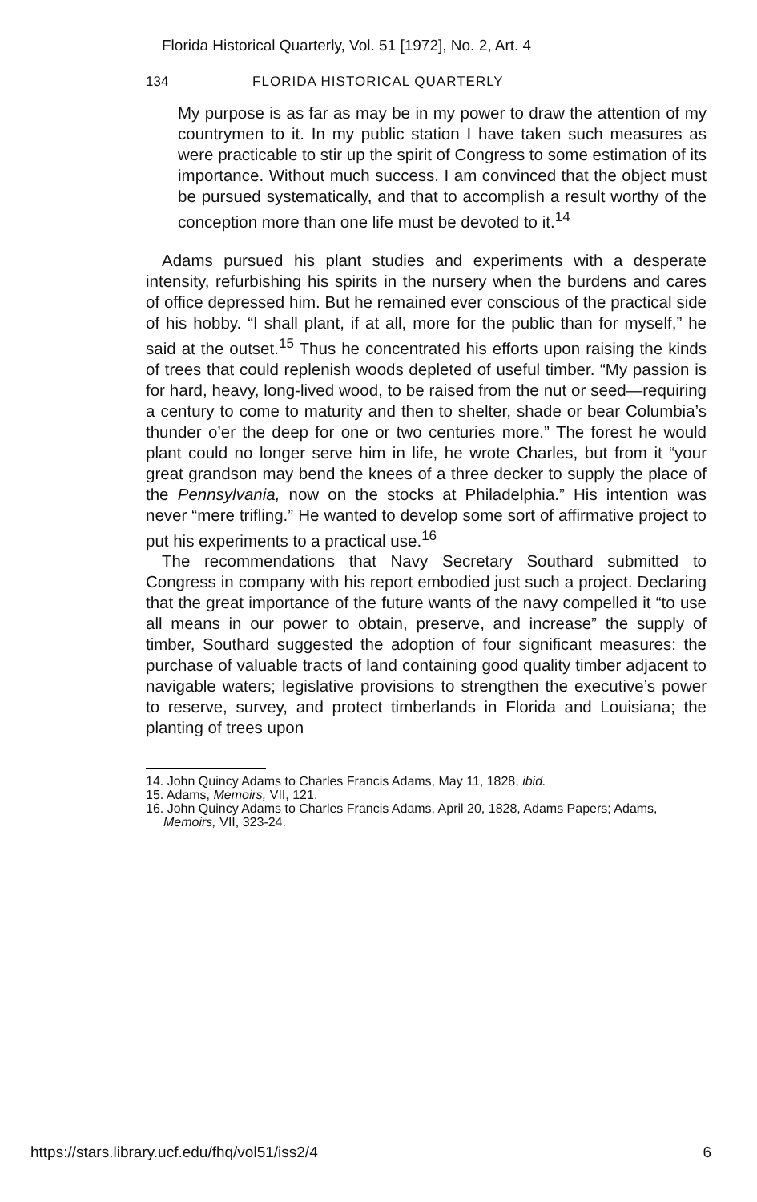Florida Historical Quarterly, Vol. 51 [1972], No. 2, Art. 4
134 FLORIDA HISTORICAL QUARTERLY
My purpose is as far as may be in my power to draw the attention of my countrymen to it. In my public station I have taken such measures as were practicable to stir up the spirit of Congress to some estimation of its importance. Without much success. I am convinced that the object must be pursued systematically, and that to accomplish a result worthy of the conception more than one life must be devoted to it.<sup>14</sup>
Adams pursued his plant studies and experiments with a desperate intensity, refurbishing his spirits in the nursery when the burdens and cares of office depressed him. But he remained ever conscious of the practical side of his hobby. “I shall plant, if at all, more for the public than for myself,” he said at the outset.<sup>15</sup> Thus he concentrated his efforts upon raising the kinds of trees that could replenish woods depleted of useful timber. “My passion is for hard, heavy, long-lived wood, to be raised from the nut or seed—requiring a century to come to maturity and then to shelter, shade or bear Columbia’s thunder o’er the deep for one or two centuries more.” The forest he would plant could no longer serve him in life, he wrote Charles, but from it “your great grandson may bend the knees of a three decker to supply the place of the Pennsylvania, now on the stocks at Philadelphia.” His intention was never “mere trifling.” He wanted to develop some sort of affirmative project to put his experiments to a practical use.<sup>16</sup>
The recommendations that Navy Secretary Southard submitted to Congress in company with his report embodied just such a project. Declaring that the great importance of the future wants of the navy compelled it “to use all means in our power to obtain, preserve, and increase” the supply of timber, Southard suggested the adoption of four significant measures: the purchase of valuable tracts of land containing good quality timber adjacent to navigable waters; legislative provisions to strengthen the executive’s power to reserve, survey, and protect timberlands in Florida and Louisiana; the planting of trees upon
14. John Quincy Adams to Charles Francis Adams, May 11, 1828, ibid.
15. Adams, Memoirs, VII, 121.
16. John Quincy Adams to Charles Francis Adams, April 20, 1828, Adams Papers; Adams, Memoirs, VII, 323-24.
https://stars.library.ucf.edu/fhq/vol51/iss2/4 6